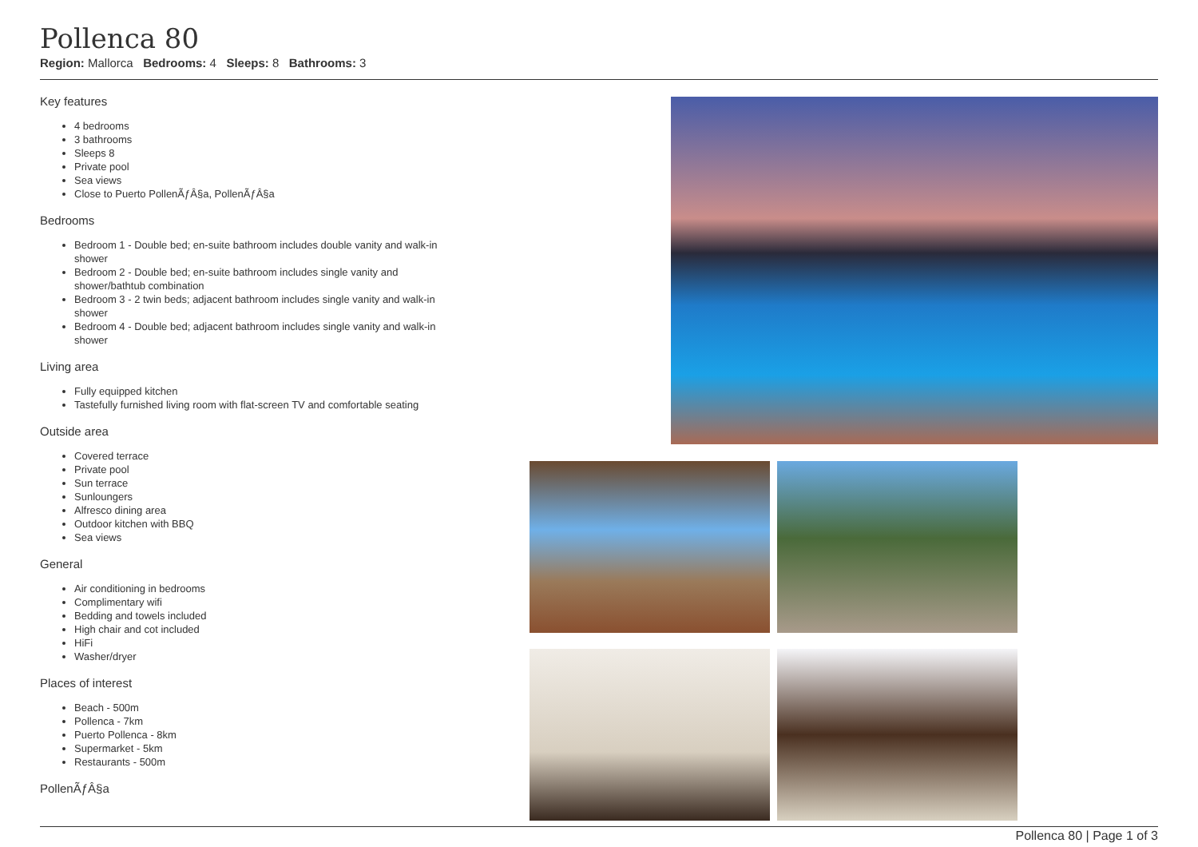Pollenca 80
Region: Mallorca Bedrooms: 4 Sleeps: 8 Bathrooms: 3
Key features
4 bedrooms
3 bathrooms
Sleeps 8
Private pool
Sea views
Close to Puerto PollenÃƒÂ§a, PollenÃƒÂ§a
Bedrooms
Bedroom 1 - Double bed; en-suite bathroom includes double vanity and walk-in shower
Bedroom 2 - Double bed; en-suite bathroom includes single vanity and shower/bathtub combination
Bedroom 3 - 2 twin beds; adjacent bathroom includes single vanity and walk-in shower
Bedroom 4 - Double bed; adjacent bathroom includes single vanity and walk-in shower
Living area
Fully equipped kitchen
Tastefully furnished living room with flat-screen TV and comfortable seating
Outside area
Covered terrace
Private pool
Sun terrace
Sunloungers
Alfresco dining area
Outdoor kitchen with BBQ
Sea views
General
Air conditioning in bedrooms
Complimentary wifi
Bedding and towels included
High chair and cot included
HiFi
Washer/dryer
Places of interest
Beach - 500m
Pollenca - 7km
Puerto Pollenca - 8km
Supermarket - 5km
Restaurants - 500m
PollenÃƒÂ§a
Pollenca 80 | Page 1 of 3